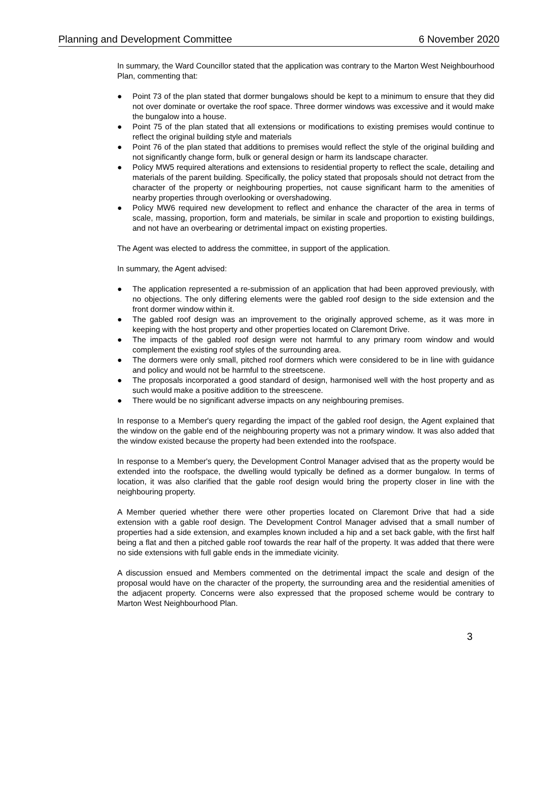Planning and Development Committee 6 November 2020
In summary, the Ward Councillor stated that the application was contrary to the Marton West Neighbourhood Plan, commenting that:
● Point 73 of the plan stated that dormer bungalows should be kept to a minimum to ensure that they did not over dominate or overtake the roof space. Three dormer windows was excessive and it would make the bungalow into a house.
● Point 75 of the plan stated that all extensions or modifications to existing premises would continue to reflect the original building style and materials
● Point 76 of the plan stated that additions to premises would reflect the style of the original building and not significantly change form, bulk or general design or harm its landscape character.
● Policy MW5 required alterations and extensions to residential property to reflect the scale, detailing and materials of the parent building. Specifically, the policy stated that proposals should not detract from the character of the property or neighbouring properties, not cause significant harm to the amenities of nearby properties through overlooking or overshadowing.
● Policy MW6 required new development to reflect and enhance the character of the area in terms of scale, massing, proportion, form and materials, be similar in scale and proportion to existing buildings, and not have an overbearing or detrimental impact on existing properties.
The Agent was elected to address the committee, in support of the application.
In summary, the Agent advised:
● The application represented a re-submission of an application that had been approved previously, with no objections. The only differing elements were the gabled roof design to the side extension and the front dormer window within it.
● The gabled roof design was an improvement to the originally approved scheme, as it was more in keeping with the host property and other properties located on Claremont Drive.
● The impacts of the gabled roof design were not harmful to any primary room window and would complement the existing roof styles of the surrounding area.
● The dormers were only small, pitched roof dormers which were considered to be in line with guidance and policy and would not be harmful to the streetscene.
● The proposals incorporated a good standard of design, harmonised well with the host property and as such would make a positive addition to the streescene.
● There would be no significant adverse impacts on any neighbouring premises.
In response to a Member's query regarding the impact of the gabled roof design, the Agent explained that the window on the gable end of the neighbouring property was not a primary window. It was also added that the window existed because the property had been extended into the roofspace.
In response to a Member's query, the Development Control Manager advised that as the property would be extended into the roofspace, the dwelling would typically be defined as a dormer bungalow. In terms of location, it was also clarified that the gable roof design would bring the property closer in line with the neighbouring property.
A Member queried whether there were other properties located on Claremont Drive that had a side extension with a gable roof design. The Development Control Manager advised that a small number of properties had a side extension, and examples known included a hip and a set back gable, with the first half being a flat and then a pitched gable roof towards the rear half of the property. It was added that there were no side extensions with full gable ends in the immediate vicinity.
A discussion ensued and Members commented on the detrimental impact the scale and design of the proposal would have on the character of the property, the surrounding area and the residential amenities of the adjacent property. Concerns were also expressed that the proposed scheme would be contrary to Marton West Neighbourhood Plan.
3